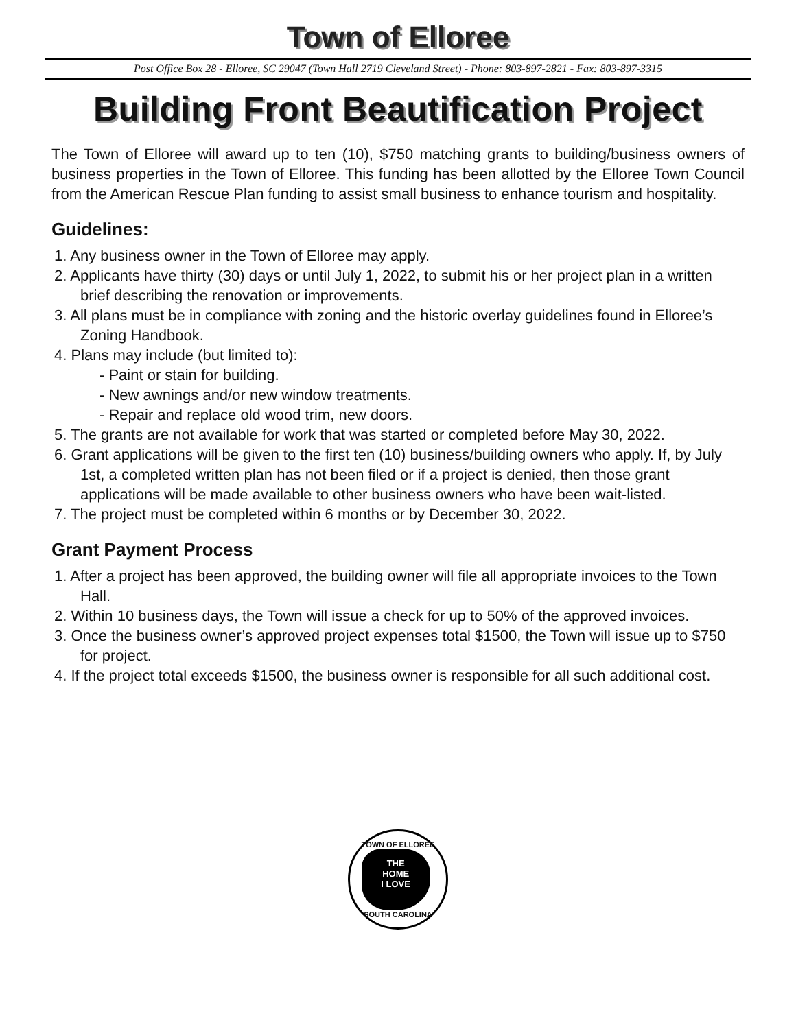Town of Elloree
Post Office Box 28 - Elloree, SC 29047 (Town Hall 2719 Cleveland Street) - Phone: 803-897-2821 - Fax: 803-897-3315
Building Front Beautification Project
The Town of Elloree will award up to ten (10), $750 matching grants to building/business owners of business properties in the Town of Elloree. This funding has been allotted by the Elloree Town Council from the American Rescue Plan funding to assist small business to enhance tourism and hospitality.
Guidelines:
1. Any business owner in the Town of Elloree may apply.
2. Applicants have thirty (30) days or until July 1, 2022, to submit his or her project plan in a written brief describing the renovation or improvements.
3. All plans must be in compliance with zoning and the historic overlay guidelines found in Elloree’s Zoning Handbook.
4. Plans may include (but limited to):
- Paint or stain for building.
- New awnings and/or new window treatments.
- Repair and replace old wood trim, new doors.
5. The grants are not available for work that was started or completed before May 30, 2022.
6. Grant applications will be given to the first ten (10) business/building owners who apply. If, by July 1st, a completed written plan has not been filed or if a project is denied, then those grant applications will be made available to other business owners who have been wait-listed.
7. The project must be completed within 6 months or by December 30, 2022.
Grant Payment Process
1. After a project has been approved, the building owner will file all appropriate invoices to the Town Hall.
2. Within 10 business days, the Town will issue a check for up to 50% of the approved invoices.
3. Once the business owner’s approved project expenses total $1500, the Town will issue up to $750 for project.
4. If the project total exceeds $1500, the business owner is responsible for all such additional cost.
TOWN OF ELLOREE
THE
HOME
I LOVE
SOUTH CAROLINA